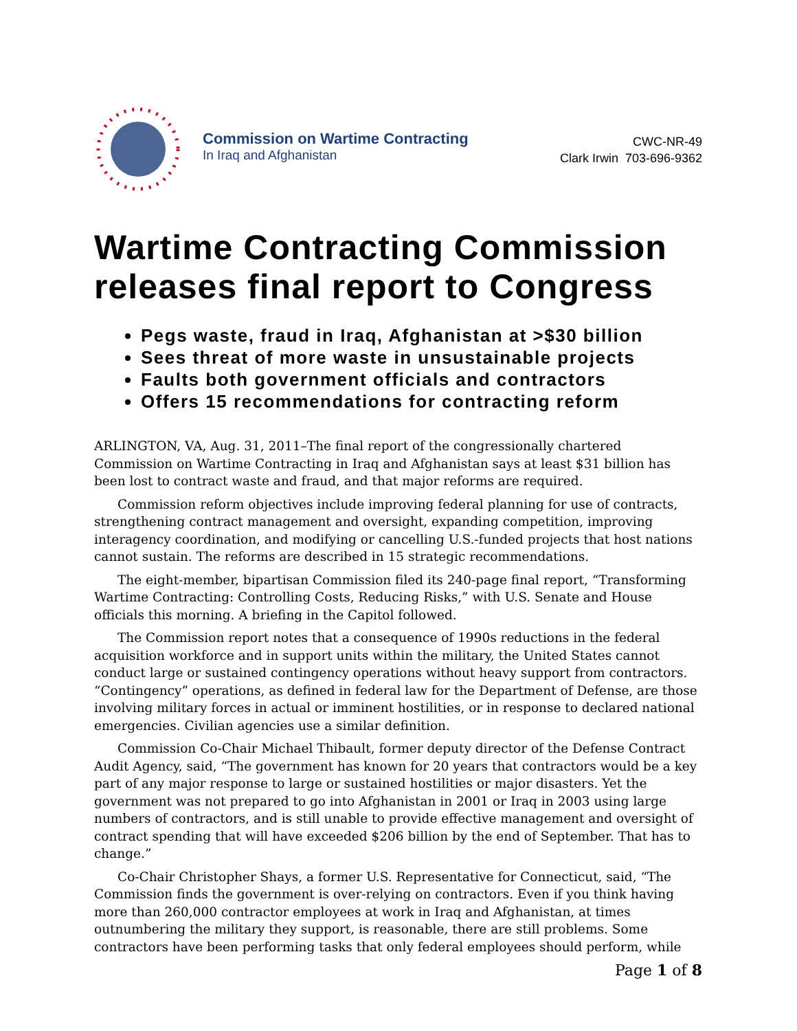Commission on Wartime Contracting
In Iraq and Afghanistan
CWC-NR-49
Clark Irwin 703-696-9362
Wartime Contracting Commission releases final report to Congress
Pegs waste, fraud in Iraq, Afghanistan at >$30 billion
Sees threat of more waste in unsustainable projects
Faults both government officials and contractors
Offers 15 recommendations for contracting reform
ARLINGTON, VA, Aug. 31, 2011–The final report of the congressionally chartered Commission on Wartime Contracting in Iraq and Afghanistan says at least $31 billion has been lost to contract waste and fraud, and that major reforms are required.
Commission reform objectives include improving federal planning for use of contracts, strengthening contract management and oversight, expanding competition, improving interagency coordination, and modifying or cancelling U.S.-funded projects that host nations cannot sustain. The reforms are described in 15 strategic recommendations.
The eight-member, bipartisan Commission filed its 240-page final report, “Transforming Wartime Contracting: Controlling Costs, Reducing Risks,” with U.S. Senate and House officials this morning. A briefing in the Capitol followed.
The Commission report notes that a consequence of 1990s reductions in the federal acquisition workforce and in support units within the military, the United States cannot conduct large or sustained contingency operations without heavy support from contractors. “Contingency” operations, as defined in federal law for the Department of Defense, are those involving military forces in actual or imminent hostilities, or in response to declared national emergencies. Civilian agencies use a similar definition.
Commission Co-Chair Michael Thibault, former deputy director of the Defense Contract Audit Agency, said, “The government has known for 20 years that contractors would be a key part of any major response to large or sustained hostilities or major disasters. Yet the government was not prepared to go into Afghanistan in 2001 or Iraq in 2003 using large numbers of contractors, and is still unable to provide effective management and oversight of contract spending that will have exceeded $206 billion by the end of September. That has to change.”
Co-Chair Christopher Shays, a former U.S. Representative for Connecticut, said, “The Commission finds the government is over-relying on contractors. Even if you think having more than 260,000 contractor employees at work in Iraq and Afghanistan, at times outnumbering the military they support, is reasonable, there are still problems. Some contractors have been performing tasks that only federal employees should perform, while
Page 1 of 8